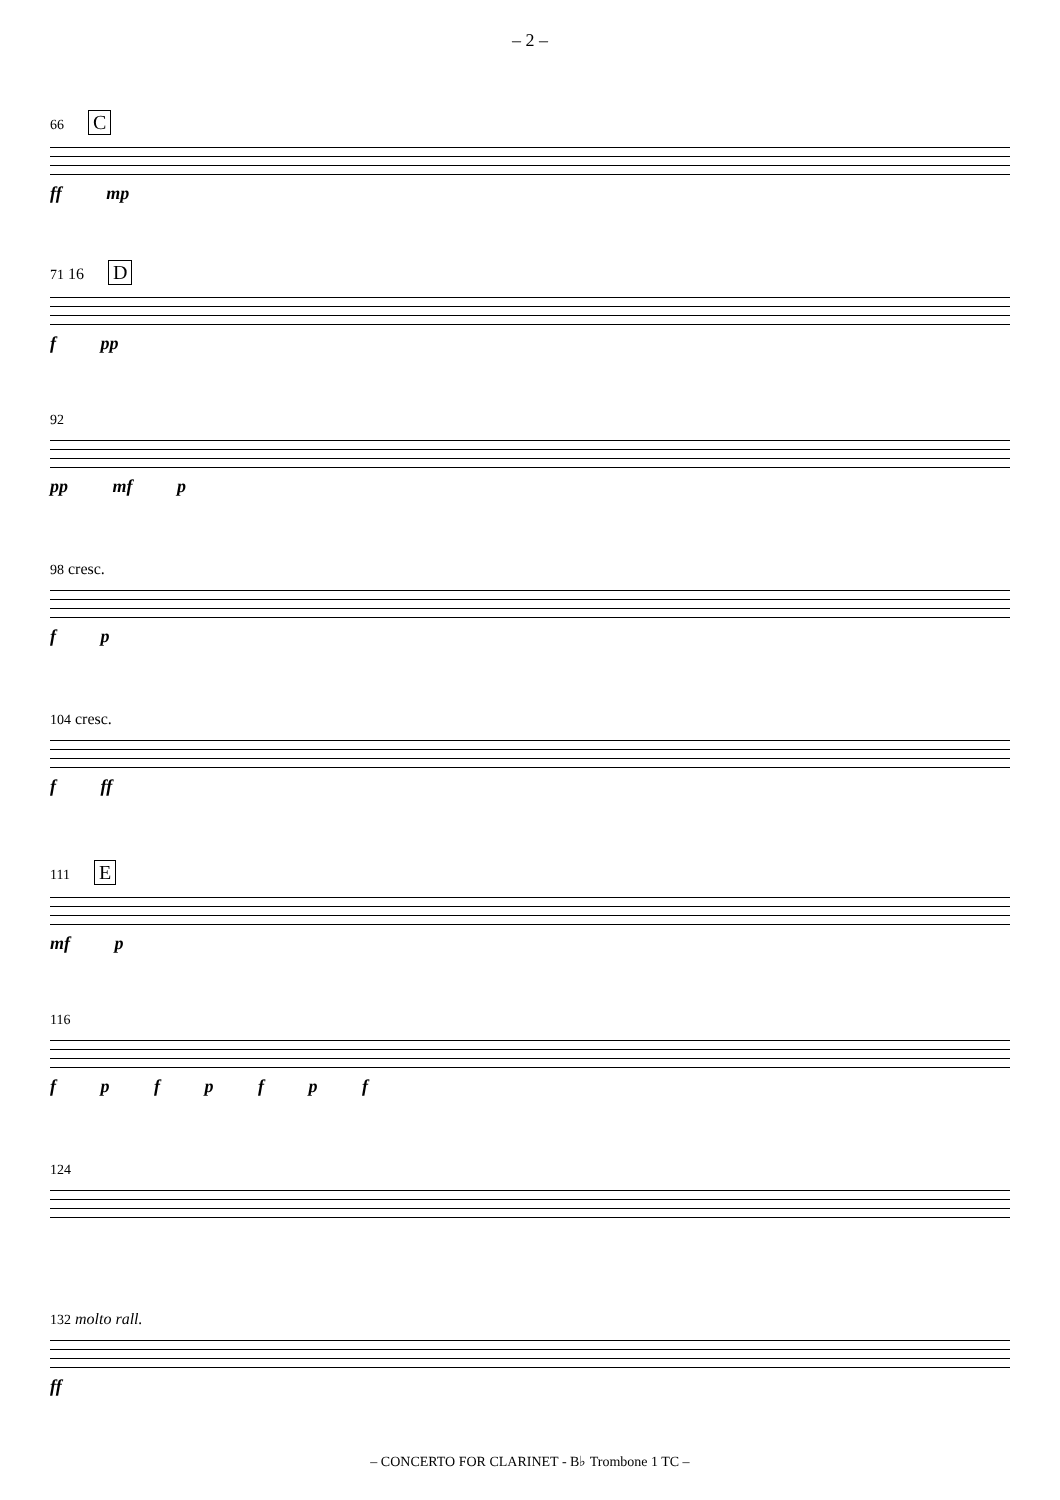– 2 –
66 C
ff mp
71 16 D
f pp
92
pp mf p
98 cresc.
f p
104 cresc.
f ff
111 E
mf p
116
f p f p f p f
124
132 molto rall.
ff
– CONCERTO FOR CLARINET - B♭ Trombone 1 TC –